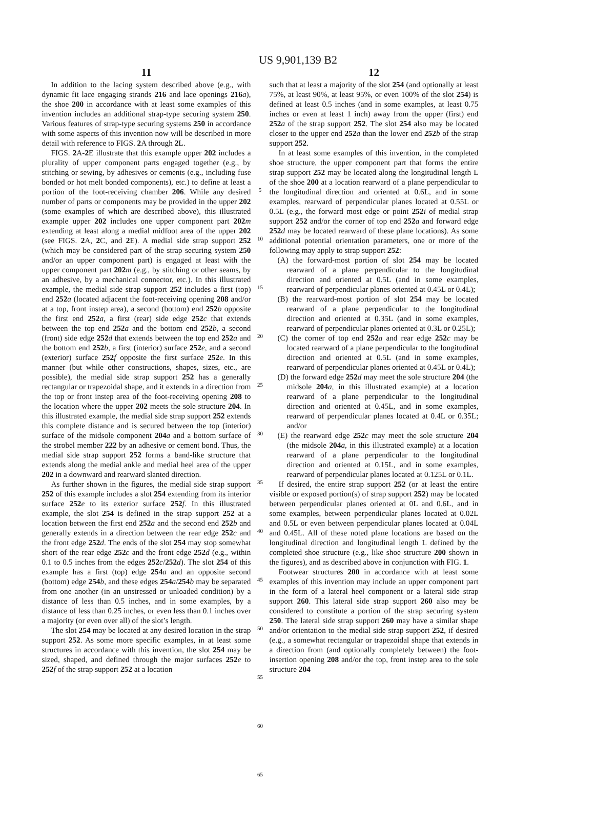US 9,901,139 B2
11
In addition to the lacing system described above (e.g., with dynamic fit lace engaging strands 216 and lace openings 216 a), the shoe 200 in accordance with at least some examples of this invention includes an additional strap-type securing system 250. Various features of strap-type securing systems 250 in accordance with some aspects of this invention now will be described in more detail with reference to FIGS. 2 A through 2 L.
FIGS. 2 A-2 E illustrate that this example upper 202 includes a plurality of upper component parts engaged together (e.g., by stitching or sewing, by adhesives or cements (e.g., including fuse bonded or hot melt bonded components), etc.) to define at least a portion of the foot-receiving chamber 206. While any desired number of parts or components may be provided in the upper 202 (some examples of which are described above), this illustrated example upper 202 includes one upper component part 202 m extending at least along a medial midfoot area of the upper 202 (see FIGS. 2 A, 2 C, and 2 E). A medial side strap support 252 (which may be considered part of the strap securing system 250 and/or an upper component part) is engaged at least with the upper component part 202 m (e.g., by stitching or other seams, by an adhesive, by a mechanical connector, etc.). In this illustrated example, the medial side strap support 252 includes a first (top) end 252 a (located adjacent the foot-receiving opening 208 and/or at a top, front instep area), a second (bottom) end 252 b opposite the first end 252 a, a first (rear) side edge 252 c that extends between the top end 252 a and the bottom end 252 b, a second (front) side edge 252 d that extends between the top end 252 a and the bottom end 252 b, a first (interior) surface 252 e, and a second (exterior) surface 252 f opposite the first surface 252 e. In this manner (but while other constructions, shapes, sizes, etc., are possible), the medial side strap support 252 has a generally rectangular or trapezoidal shape, and it extends in a direction from the top or front instep area of the foot-receiving opening 208 to the location where the upper 202 meets the sole structure 204. In this illustrated example, the medial side strap support 252 extends this complete distance and is secured between the top (interior) surface of the midsole component 204 a and a bottom surface of the strobel member 222 by an adhesive or cement bond. Thus, the medial side strap support 252 forms a band-like structure that extends along the medial ankle and medial heel area of the upper 202 in a downward and rearward slanted direction.
As further shown in the figures, the medial side strap support 252 of this example includes a slot 254 extending from its interior surface 252 e to its exterior surface 252 f. In this illustrated example, the slot 254 is defined in the strap support 252 at a location between the first end 252 a and the second end 252 b and generally extends in a direction between the rear edge 252 c and the front edge 252 d. The ends of the slot 254 may stop somewhat short of the rear edge 252 c and the front edge 252 d (e.g., within 0.1 to 0.5 inches from the edges 252 c/252 d). The slot 254 of this example has a first (top) edge 254 a and an opposite second (bottom) edge 254 b, and these edges 254 a/254 b may be separated from one another (in an unstressed or unloaded condition) by a distance of less than 0.5 inches, and in some examples, by a distance of less than 0.25 inches, or even less than 0.1 inches over a majority (or even over all) of the slot’s length.
The slot 254 may be located at any desired location in the strap support 252. As some more specific examples, in at least some structures in accordance with this invention, the slot 254 may be sized, shaped, and defined through the major surfaces 252 e to 252 f of the strap support 252 at a location
5
10
15
20
25
30
35
40
45
50
55
60
65
12
such that at least a majority of the slot 254 (and optionally at least 75%, at least 90%, at least 95%, or even 100% of the slot 254) is defined at least 0.5 inches (and in some examples, at least 0.75 inches or even at least 1 inch) away from the upper (first) end 252 a of the strap support 252. The slot 254 also may be located closer to the upper end 252 a than the lower end 252 b of the strap support 252.
In at least some examples of this invention, in the completed shoe structure, the upper component part that forms the entire strap support 252 may be located along the longitudinal length L of the shoe 200 at a location rearward of a plane perpendicular to the longitudinal direction and oriented at 0.6L, and in some examples, rearward of perpendicular planes located at 0.55L or 0.5L (e.g., the forward most edge or point 252 i of medial strap support 252 and/or the corner of top end 252 a and forward edge 252 d may be located rearward of these plane locations). As some additional potential orientation parameters, one or more of the following may apply to strap support 252:
(A) the forward-most portion of slot 254 may be located rearward of a plane perpendicular to the longitudinal direction and oriented at 0.5L (and in some examples, rearward of perpendicular planes oriented at 0.45L or 0.4L);
(B) the rearward-most portion of slot 254 may be located rearward of a plane perpendicular to the longitudinal direction and oriented at 0.35L (and in some examples, rearward of perpendicular planes oriented at 0.3L or 0.25L);
(C) the corner of top end 252 a and rear edge 252 c may be located rearward of a plane perpendicular to the longitudinal direction and oriented at 0.5L (and in some examples, rearward of perpendicular planes oriented at 0.45L or 0.4L);
(D) the forward edge 252 d may meet the sole structure 204 (the midsole 204 a, in this illustrated example) at a location rearward of a plane perpendicular to the longitudinal direction and oriented at 0.45L, and in some examples, rearward of perpendicular planes located at 0.4L or 0.35L; and/or
(E) the rearward edge 252 c may meet the sole structure 204 (the midsole 204 a, in this illustrated example) at a location rearward of a plane perpendicular to the longitudinal direction and oriented at 0.15L, and in some examples, rearward of perpendicular planes located at 0.125L or 0.1L.
If desired, the entire strap support 252 (or at least the entire visible or exposed portion(s) of strap support 252) may be located between perpendicular planes oriented at 0L and 0.6L, and in some examples, between perpendicular planes located at 0.02L and 0.5L or even between perpendicular planes located at 0.04L and 0.45L. All of these noted plane locations are based on the longitudinal direction and longitudinal length L defined by the completed shoe structure (e.g., like shoe structure 200 shown in the figures), and as described above in conjunction with FIG. 1.
Footwear structures 200 in accordance with at least some examples of this invention may include an upper component part in the form of a lateral heel component or a lateral side strap support 260. This lateral side strap support 260 also may be considered to constitute a portion of the strap securing system 250. The lateral side strap support 260 may have a similar shape and/or orientation to the medial side strap support 252, if desired (e.g., a somewhat rectangular or trapezoidal shape that extends in a direction from (and optionally completely between) the foot-insertion opening 208 and/or the top, front instep area to the sole structure 204